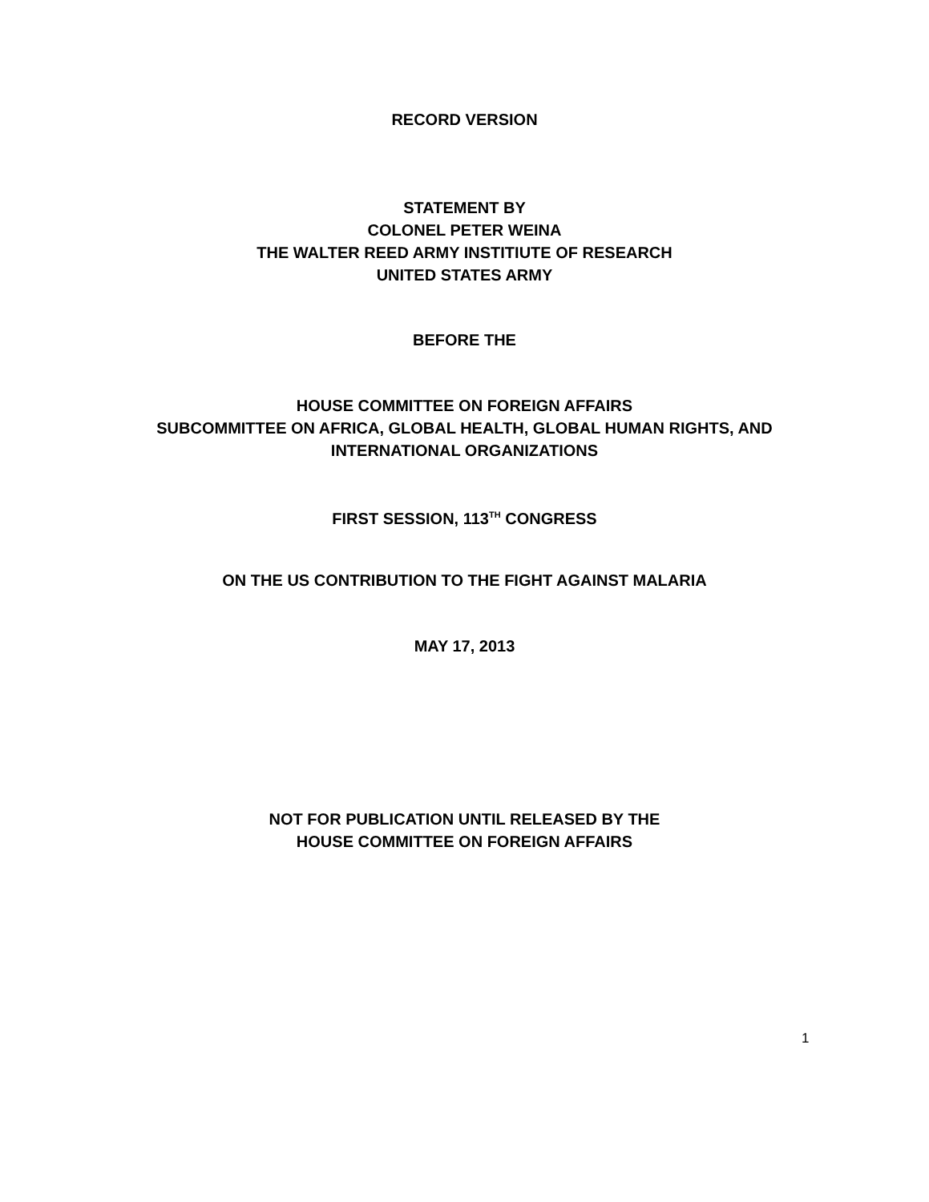RECORD VERSION
STATEMENT BY
COLONEL PETER WEINA
THE WALTER REED ARMY INSTITIUTE OF RESEARCH
UNITED STATES ARMY
BEFORE THE
HOUSE COMMITTEE ON FOREIGN AFFAIRS
SUBCOMMITTEE ON AFRICA, GLOBAL HEALTH, GLOBAL HUMAN RIGHTS, AND
INTERNATIONAL ORGANIZATIONS
FIRST SESSION, 113<sup>TH</sup> CONGRESS
ON THE US CONTRIBUTION TO THE FIGHT AGAINST MALARIA
MAY 17, 2013
NOT FOR PUBLICATION UNTIL RELEASED BY THE
HOUSE COMMITTEE ON FOREIGN AFFAIRS
1